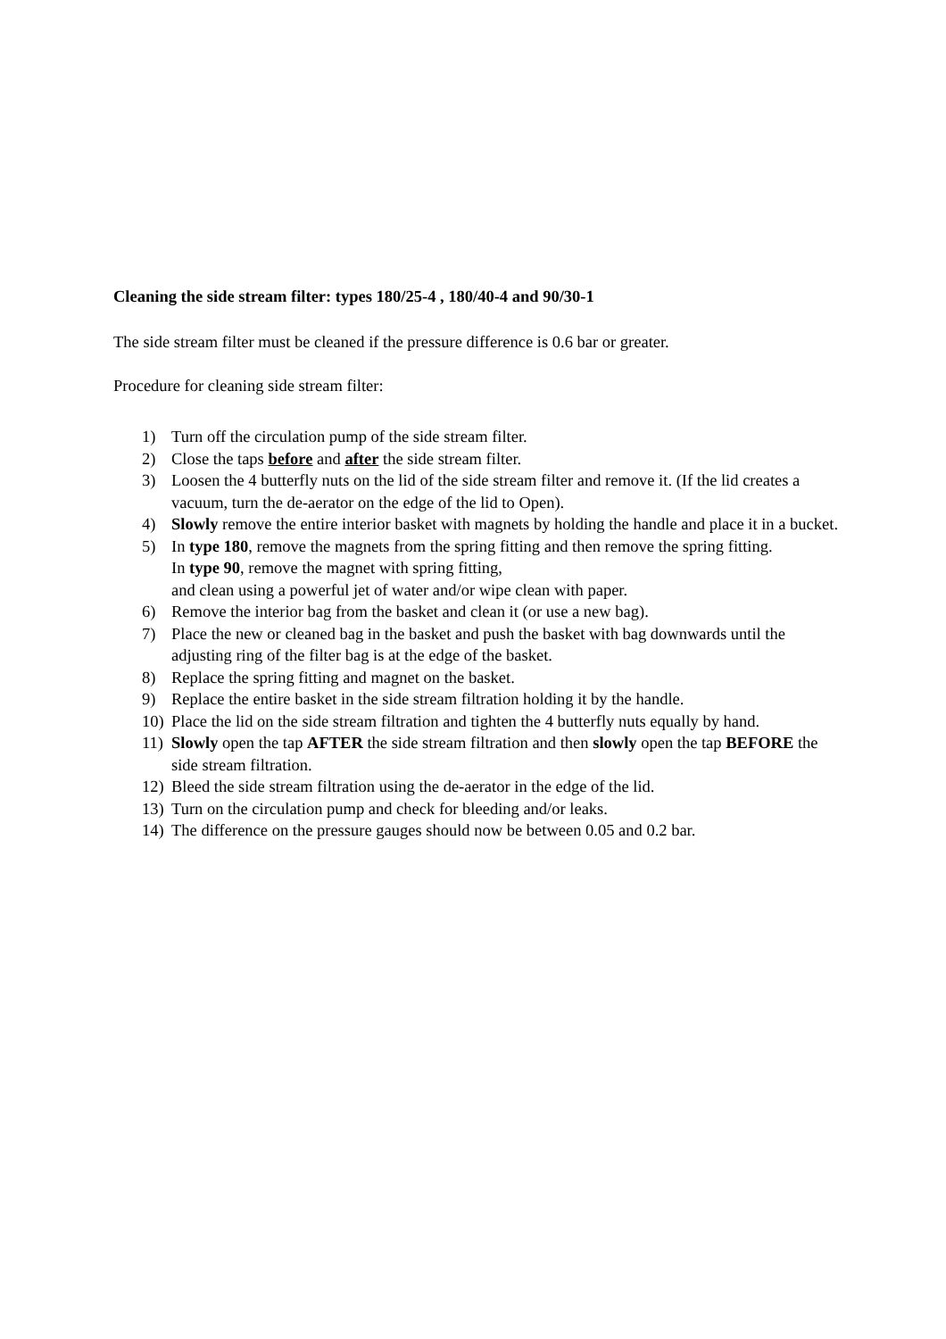Cleaning the side stream filter: types 180/25-4 , 180/40-4 and 90/30-1
The side stream filter must be cleaned if the pressure difference is 0.6 bar or greater.
Procedure for cleaning side stream filter:
1) Turn off the circulation pump of the side stream filter.
2) Close the taps before and after the side stream filter.
3) Loosen the 4 butterfly nuts on the lid of the side stream filter and remove it. (If the lid creates a vacuum, turn the de-aerator on the edge of the lid to Open).
4) Slowly remove the entire interior basket with magnets by holding the handle and place it in a bucket.
5) In type 180, remove the magnets from the spring fitting and then remove the spring fitting.
In type 90, remove the magnet with spring fitting,
and clean using a powerful jet of water and/or wipe clean with paper.
6) Remove the interior bag from the basket and clean it (or use a new bag).
7) Place the new or cleaned bag in the basket and push the basket with bag downwards until the adjusting ring of the filter bag is at the edge of the basket.
8) Replace the spring fitting and magnet on the basket.
9) Replace the entire basket in the side stream filtration holding it by the handle.
10) Place the lid on the side stream filtration and tighten the 4 butterfly nuts equally by hand.
11) Slowly open the tap AFTER the side stream filtration and then slowly open the tap BEFORE the side stream filtration.
12) Bleed the side stream filtration using the de-aerator in the edge of the lid.
13) Turn on the circulation pump and check for bleeding and/or leaks.
14) The difference on the pressure gauges should now be between 0.05 and 0.2 bar.